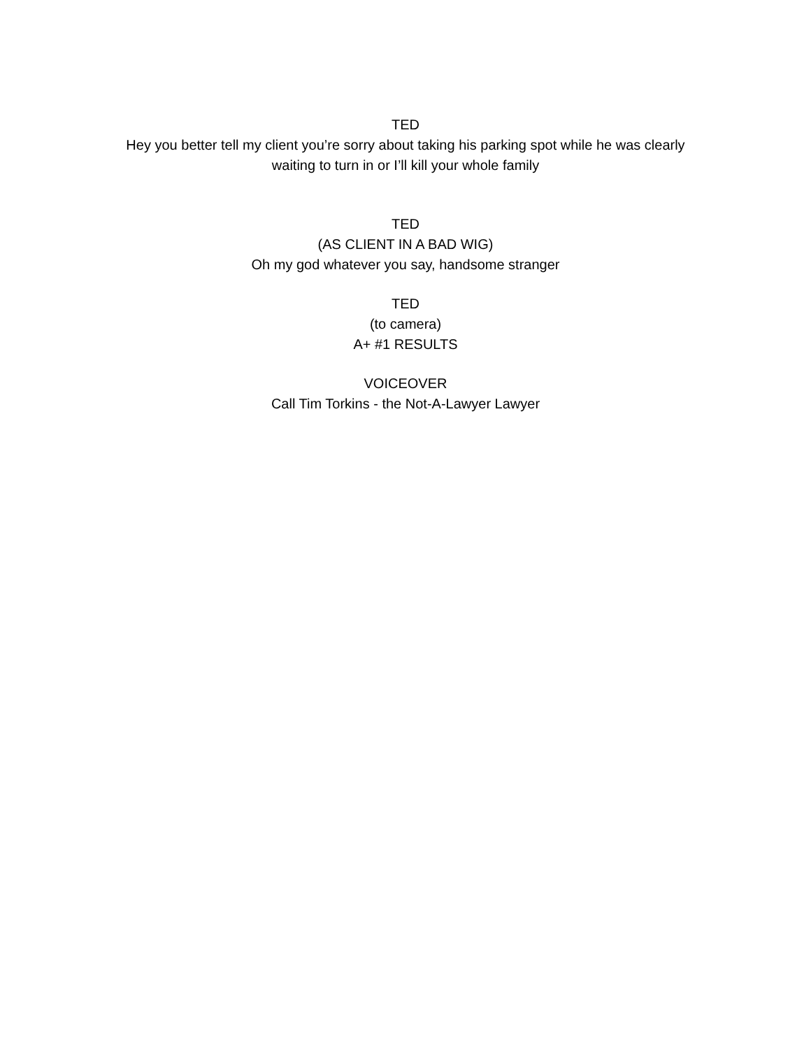TED
Hey you better tell my client you’re sorry about taking his parking spot while he was clearly waiting to turn in or I’ll kill your whole family
TED
(AS CLIENT IN A BAD WIG)
Oh my god whatever you say, handsome stranger
TED
(to camera)
A+ #1 RESULTS
VOICEOVER
Call Tim Torkins - the Not-A-Lawyer Lawyer